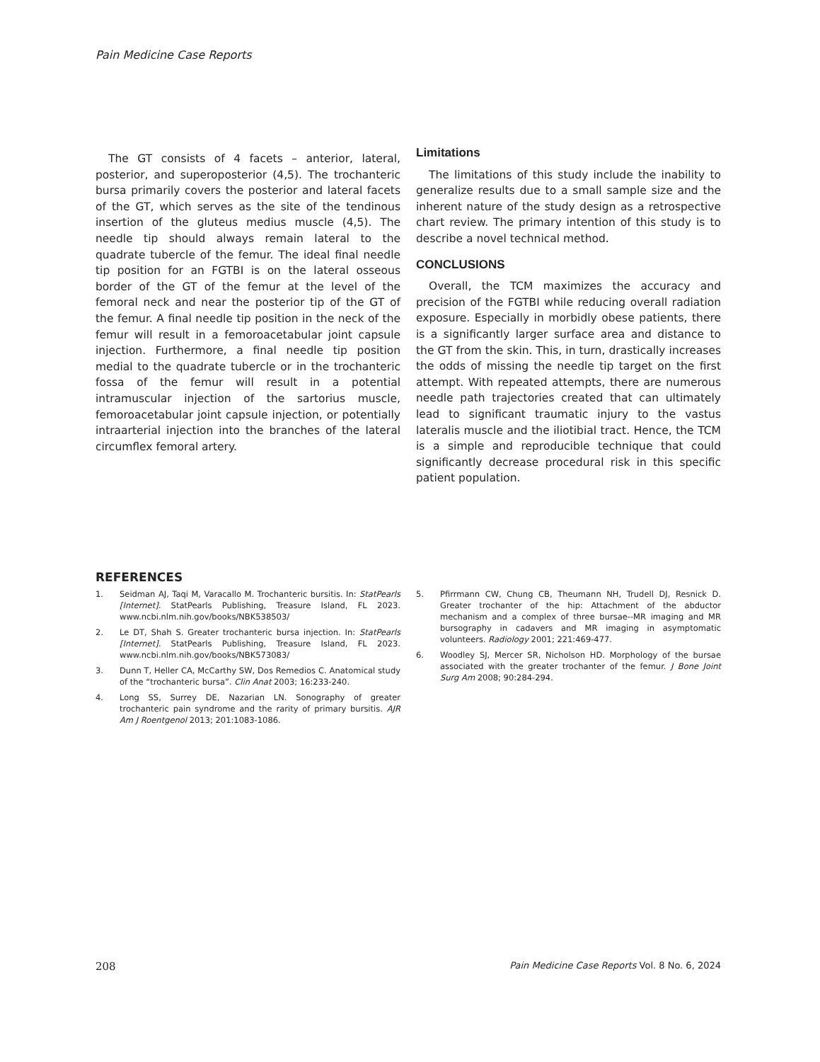Pain Medicine Case Reports
The GT consists of 4 facets – anterior, lateral, posterior, and superoposterior (4,5). The trochanteric bursa primarily covers the posterior and lateral facets of the GT, which serves as the site of the tendinous insertion of the gluteus medius muscle (4,5). The needle tip should always remain lateral to the quadrate tubercle of the femur. The ideal final needle tip position for an FGTBI is on the lateral osseous border of the GT of the femur at the level of the femoral neck and near the posterior tip of the GT of the femur. A final needle tip position in the neck of the femur will result in a femoroacetabular joint capsule injection. Furthermore, a final needle tip position medial to the quadrate tubercle or in the trochanteric fossa of the femur will result in a potential intramuscular injection of the sartorius muscle, femoroacetabular joint capsule injection, or potentially intraarterial injection into the branches of the lateral circumflex femoral artery.
Limitations
The limitations of this study include the inability to generalize results due to a small sample size and the inherent nature of the study design as a retrospective chart review. The primary intention of this study is to describe a novel technical method.
CONCLUSIONS
Overall, the TCM maximizes the accuracy and precision of the FGTBI while reducing overall radiation exposure. Especially in morbidly obese patients, there is a significantly larger surface area and distance to the GT from the skin. This, in turn, drastically increases the odds of missing the needle tip target on the first attempt. With repeated attempts, there are numerous needle path trajectories created that can ultimately lead to significant traumatic injury to the vastus lateralis muscle and the iliotibial tract. Hence, the TCM is a simple and reproducible technique that could significantly decrease procedural risk in this specific patient population.
REFERENCES
1. Seidman AJ, Taqi M, Varacallo M. Trochanteric bursitis. In: StatPearls [Internet]. StatPearls Publishing, Treasure Island, FL 2023. www.ncbi.nlm.nih.gov/books/NBK538503/
2. Le DT, Shah S. Greater trochanteric bursa injection. In: StatPearls [Internet]. StatPearls Publishing, Treasure Island, FL 2023. www.ncbi.nlm.nih.gov/books/NBK573083/
3. Dunn T, Heller CA, McCarthy SW, Dos Remedios C. Anatomical study of the “trochanteric bursa”. Clin Anat 2003; 16:233-240.
4. Long SS, Surrey DE, Nazarian LN. Sonography of greater trochanteric pain syndrome and the rarity of primary bursitis. AJR Am J Roentgenol 2013; 201:1083-1086.
5. Pfirrmann CW, Chung CB, Theumann NH, Trudell DJ, Resnick D. Greater trochanter of the hip: Attachment of the abductor mechanism and a complex of three bursae--MR imaging and MR bursography in cadavers and MR imaging in asymptomatic volunteers. Radiology 2001; 221:469-477.
6. Woodley SJ, Mercer SR, Nicholson HD. Morphology of the bursae associated with the greater trochanter of the femur. J Bone Joint Surg Am 2008; 90:284-294.
208 Pain Medicine Case Reports Vol. 8 No. 6, 2024